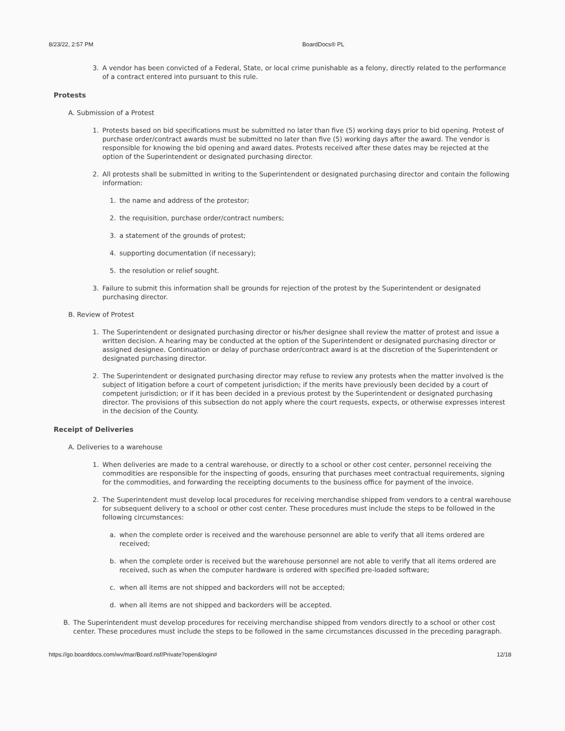8/23/22, 2:57 PM BoardDocs® PL
3. A vendor has been convicted of a Federal, State, or local crime punishable as a felony, directly related to the performance of a contract entered into pursuant to this rule.
Protests
A. Submission of a Protest
1. Protests based on bid specifications must be submitted no later than five (5) working days prior to bid opening. Protest of purchase order/contract awards must be submitted no later than five (5) working days after the award. The vendor is responsible for knowing the bid opening and award dates. Protests received after these dates may be rejected at the option of the Superintendent or designated purchasing director.
2. All protests shall be submitted in writing to the Superintendent or designated purchasing director and contain the following information:
1. the name and address of the protestor;
2. the requisition, purchase order/contract numbers;
3. a statement of the grounds of protest;
4. supporting documentation (if necessary);
5. the resolution or relief sought.
3. Failure to submit this information shall be grounds for rejection of the protest by the Superintendent or designated purchasing director.
B. Review of Protest
1. The Superintendent or designated purchasing director or his/her designee shall review the matter of protest and issue a written decision. A hearing may be conducted at the option of the Superintendent or designated purchasing director or assigned designee. Continuation or delay of purchase order/contract award is at the discretion of the Superintendent or designated purchasing director.
2. The Superintendent or designated purchasing director may refuse to review any protests when the matter involved is the subject of litigation before a court of competent jurisdiction; if the merits have previously been decided by a court of competent jurisdiction; or if it has been decided in a previous protest by the Superintendent or designated purchasing director. The provisions of this subsection do not apply where the court requests, expects, or otherwise expresses interest in the decision of the County.
Receipt of Deliveries
A. Deliveries to a warehouse
1. When deliveries are made to a central warehouse, or directly to a school or other cost center, personnel receiving the commodities are responsible for the inspecting of goods, ensuring that purchases meet contractual requirements, signing for the commodities, and forwarding the receipting documents to the business office for payment of the invoice.
2. The Superintendent must develop local procedures for receiving merchandise shipped from vendors to a central warehouse for subsequent delivery to a school or other cost center. These procedures must include the steps to be followed in the following circumstances:
a. when the complete order is received and the warehouse personnel are able to verify that all items ordered are received;
b. when the complete order is received but the warehouse personnel are not able to verify that all items ordered are received, such as when the computer hardware is ordered with specified pre-loaded software;
c. when all items are not shipped and backorders will not be accepted;
d. when all items are not shipped and backorders will be accepted.
B. The Superintendent must develop procedures for receiving merchandise shipped from vendors directly to a school or other cost center. These procedures must include the steps to be followed in the same circumstances discussed in the preceding paragraph.
https://go.boarddocs.com/wv/mar/Board.nsf/Private?open&login# 12/18